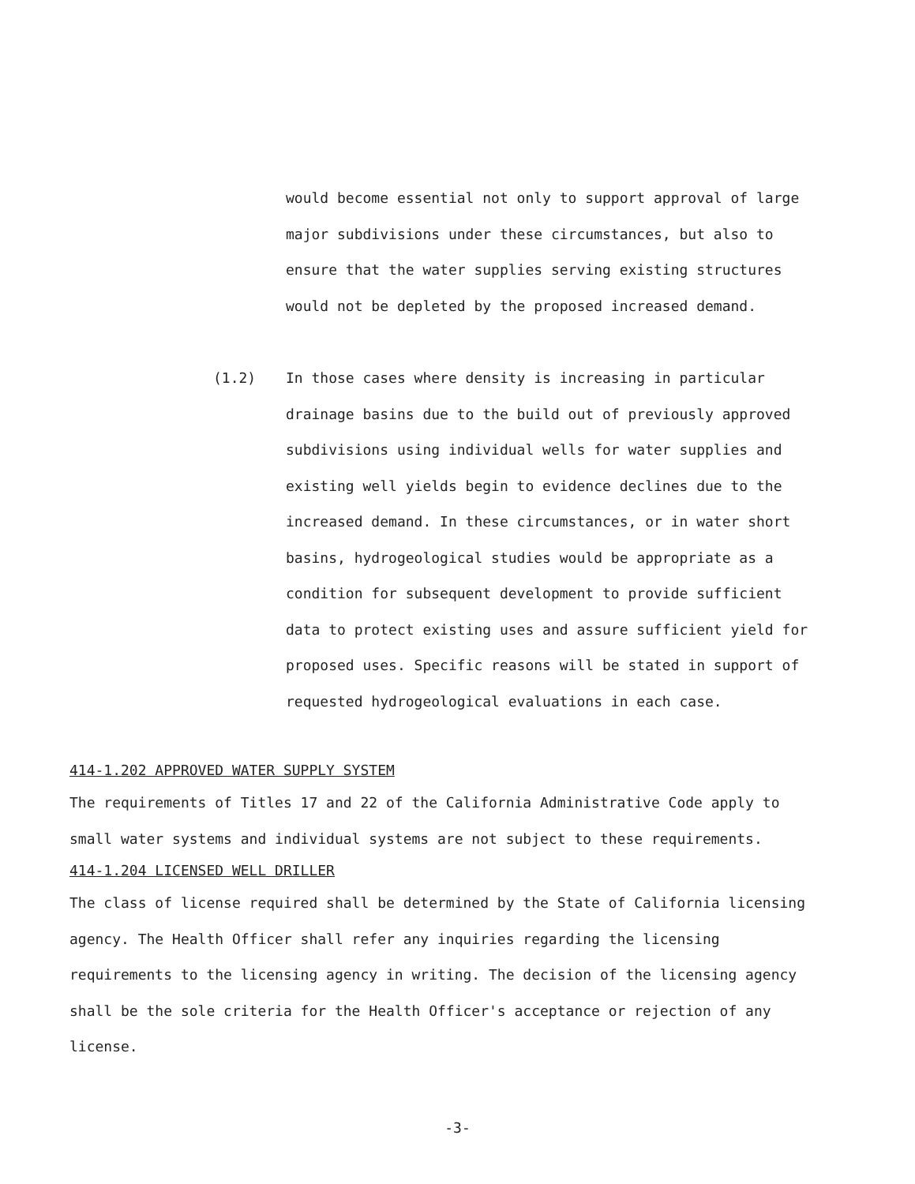would become essential not only to support approval of large major subdivisions under these circumstances, but also to ensure that the water supplies serving existing structures would not be depleted by the proposed increased demand.
(1.2)
In those cases where density is increasing in particular drainage basins due to the build out of previously approved subdivisions using individual wells for water supplies and existing well yields begin to evidence declines due to the increased demand. In these circumstances, or in water short basins, hydrogeological studies would be appropriate as a condition for subsequent development to provide sufficient data to protect existing uses and assure sufficient yield for proposed uses. Specific reasons will be stated in support of requested hydrogeological evaluations in each case.
414-1.202 APPROVED WATER SUPPLY SYSTEM
The requirements of Titles 17 and 22 of the California Administrative Code apply to small water systems and individual systems are not subject to these requirements.
414-1.204 LICENSED WELL DRILLER
The class of license required shall be determined by the State of California licensing agency. The Health Officer shall refer any inquiries regarding the licensing requirements to the licensing agency in writing. The decision of the licensing agency shall be the sole criteria for the Health Officer's acceptance or rejection of any license.
-3-